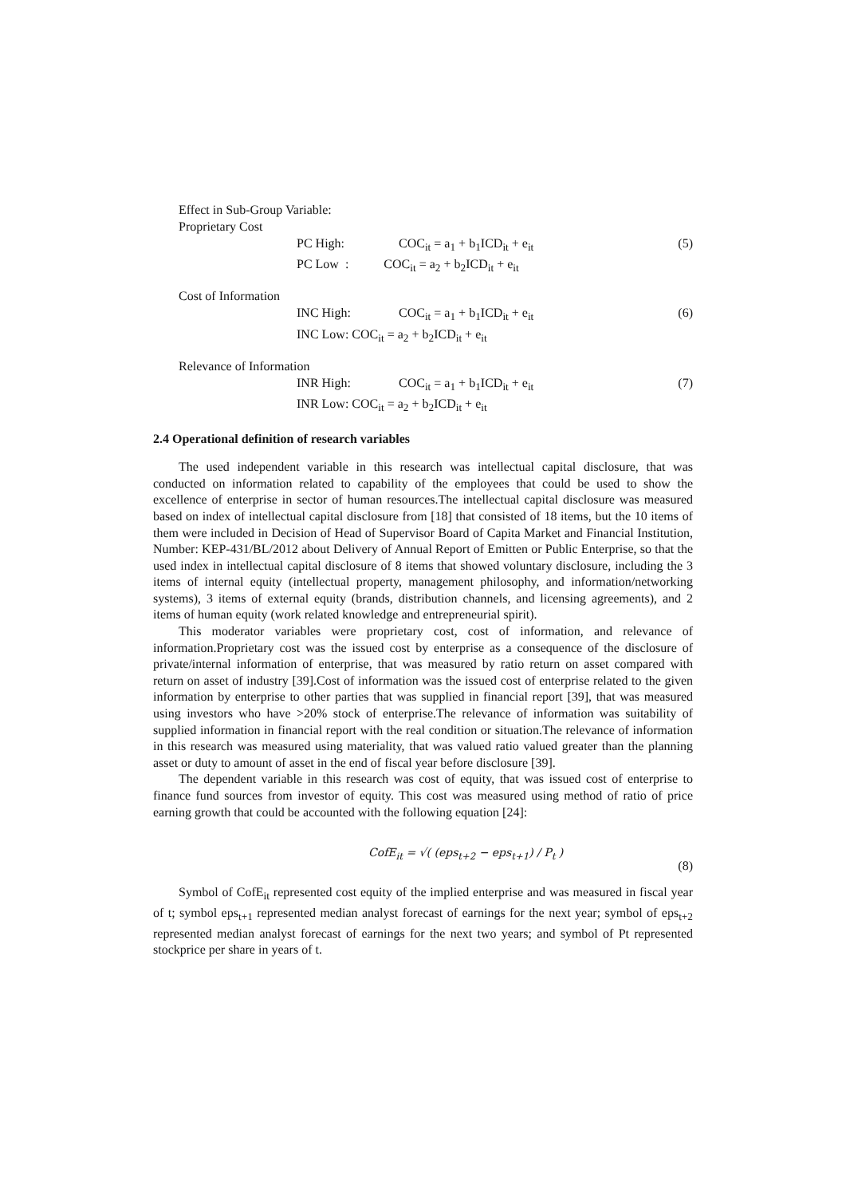Effect in Sub-Group Variable:
Proprietary Cost
PC High: COC<sub>it</sub> = a<sub>1</sub> + b<sub>1</sub>ICD<sub>it</sub> + e<sub>it</sub> (5)
PC Low : COC<sub>it</sub> = a<sub>2</sub> + b<sub>2</sub>ICD<sub>it</sub> + e<sub>it</sub>
Cost of Information
INC High: COC<sub>it</sub> = a<sub>1</sub> + b<sub>1</sub>ICD<sub>it</sub> + e<sub>it</sub> (6)
INC Low: COC<sub>it</sub> = a<sub>2</sub> + b<sub>2</sub>ICD<sub>it</sub> + e<sub>it</sub>
Relevance of Information
INR High: COC<sub>it</sub> = a<sub>1</sub> + b<sub>1</sub>ICD<sub>it</sub> + e<sub>it</sub> (7)
INR Low: COC<sub>it</sub> = a<sub>2</sub> + b<sub>2</sub>ICD<sub>it</sub> + e<sub>it</sub>
2.4 Operational definition of research variables
The used independent variable in this research was intellectual capital disclosure, that was conducted on information related to capability of the employees that could be used to show the excellence of enterprise in sector of human resources.The intellectual capital disclosure was measured based on index of intellectual capital disclosure from [18] that consisted of 18 items, but the 10 items of them were included in Decision of Head of Supervisor Board of Capita Market and Financial Institution, Number: KEP-431/BL/2012 about Delivery of Annual Report of Emitten or Public Enterprise, so that the used index in intellectual capital disclosure of 8 items that showed voluntary disclosure, including the 3 items of internal equity (intellectual property, management philosophy, and information/networking systems), 3 items of external equity (brands, distribution channels, and licensing agreements), and 2 items of human equity (work related knowledge and entrepreneurial spirit).
This moderator variables were proprietary cost, cost of information, and relevance of information.Proprietary cost was the issued cost by enterprise as a consequence of the disclosure of private/internal information of enterprise, that was measured by ratio return on asset compared with return on asset of industry [39].Cost of information was the issued cost of enterprise related to the given information by enterprise to other parties that was supplied in financial report [39], that was measured using investors who have >20% stock of enterprise.The relevance of information was suitability of supplied information in financial report with the real condition or situation.The relevance of information in this research was measured using materiality, that was valued ratio valued greater than the planning asset or duty to amount of asset in the end of fiscal year before disclosure [39].
The dependent variable in this research was cost of equity, that was issued cost of enterprise to finance fund sources from investor of equity. This cost was measured using method of ratio of price earning growth that could be accounted with the following equation [24]:
CofE<sub>it</sub> = √( (eps<sub>t+2</sub> − eps<sub>t+1</sub>) / P<sub>t</sub> ) (8)
Symbol of CofE<sub>it</sub> represented cost equity of the implied enterprise and was measured in fiscal year of t; symbol eps<sub>t+1</sub> represented median analyst forecast of earnings for the next year; symbol of eps<sub>t+2</sub> represented median analyst forecast of earnings for the next two years; and symbol of Pt represented stockprice per share in years of t.